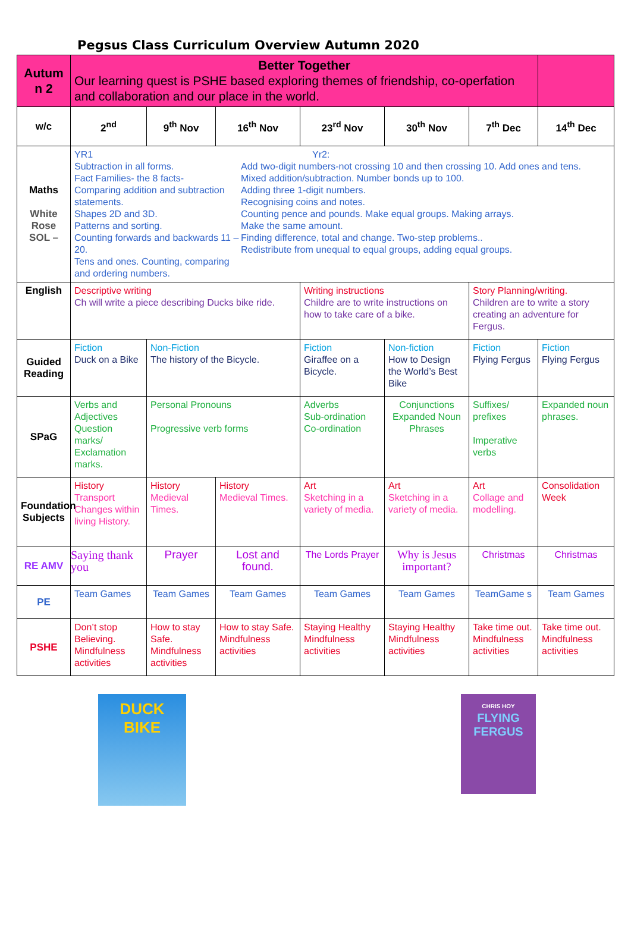Pegsus Class Curriculum Overview Autumn 2020
| Autum n 2 | Better Together Our learning quest is PSHE based exploring themes of friendship, co-operfation and collaboration and our place in the world. | | | | | | |
| w/c | 2<sup>nd</sup> | 9<sup>th</sup> Nov | 16<sup>th</sup> Nov | 23<sup>rd</sup> Nov | 30<sup>th</sup> Nov | 7<sup>th</sup> Dec | 14<sup>th</sup> Dec |
| Maths White Rose SOL – | YR1 Subtraction in all forms. Fact Families- the 8 facts- Comparing addition and subtraction statements. Shapes 2D and 3D. Patterns and sorting. Counting forwards and backwards 11 – 20. Tens and ones. Counting, comparing and ordering numbers. Yr2: Add two-digit numbers-not crossing 10 and then crossing 10. Add ones and tens. Mixed addition/subtraction. Number bonds up to 100. Adding three 1-digit numbers. Recognising coins and notes. Counting pence and pounds. Make equal groups. Making arrays. Make the same amount. Finding difference, total and change. Two-step problems.. Redistribute from unequal to equal groups, adding equal groups. | | | | | | |
| English | Descriptive writing Ch will write a piece describing Ducks bike ride. | | | Writing instructions Childre are to write instructions on how to take care of a bike. | | Story Planning/writing. Children are to write a story creating an adventure for Fergus. | |
| Guided Reading | Fiction Duck on a Bike | Non-Fiction The history of the Bicycle. | | Fiction Giraffee on a Bicycle. | Non-fiction How to Design the World’s Best Bike | Fiction Flying Fergus | Fiction Flying Fergus |
| SPaG | Verbs and Adjectives Question marks/ Exclamation marks. | Personal Pronouns Progressive verb forms | | Adverbs Sub-ordination Co-ordination | Conjunctions Expanded Noun Phrases | Suffixes/ prefixes Imperative verbs | Expanded noun phrases. |
| Foundation Subjects | History Transport Changes within living History. | History Medieval Times. | History Medieval Times. | Art Sketching in a variety of media. | Art Sketching in a variety of media. | Art Collage and modelling. | Consolidation Week |
| RE AMV | Saying thank you | Prayer | Lost and found. | The Lords Prayer | Why is Jesus important? | Christmas | Christmas |
| PE | Team Games | Team Games | Team Games | Team Games | Team Games | TeamGame s | Team Games |
| PSHE | Don’t stop Believing. Mindfulness activities | How to stay Safe. Mindfulness activities | How to stay Safe. Mindfulness activities | Staying Healthy Mindfulness activities | Staying Healthy Mindfulness activities | Take time out. Mindfulness activities | Take time out. Mindfulness activities |
DUCK
BIKE
CHRIS HOY
FLYING FERGUS